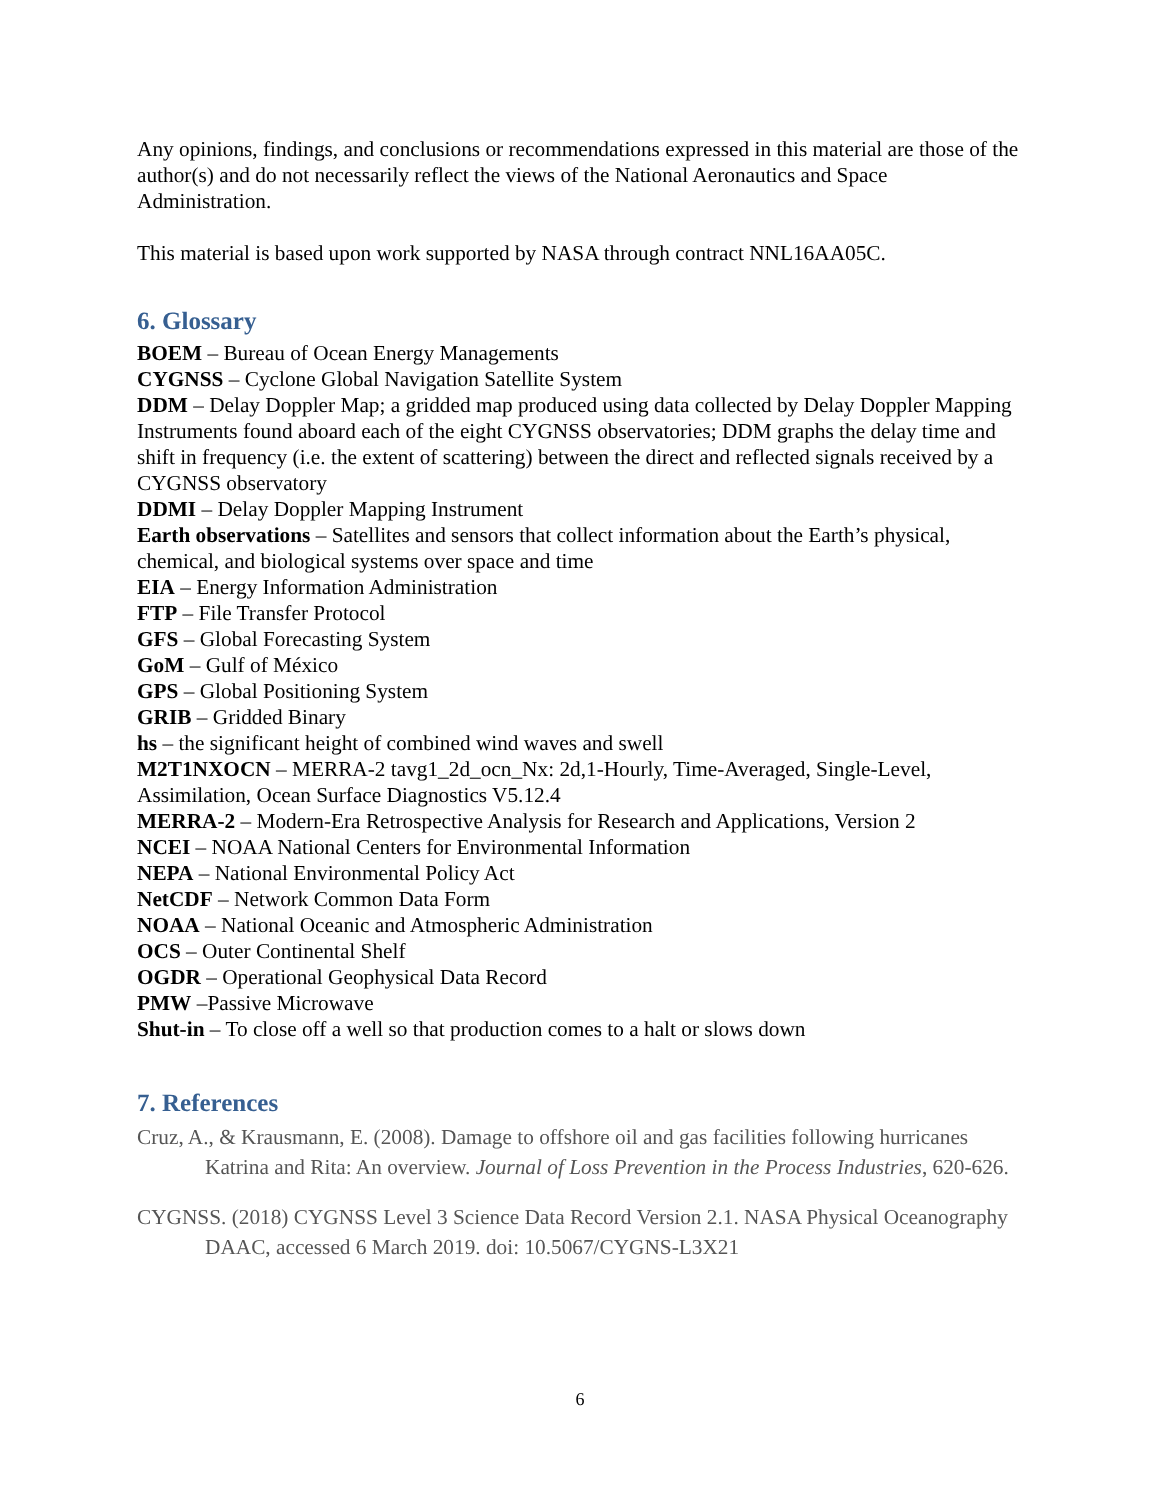Any opinions, findings, and conclusions or recommendations expressed in this material are those of the author(s) and do not necessarily reflect the views of the National Aeronautics and Space Administration.
This material is based upon work supported by NASA through contract NNL16AA05C.
6. Glossary
BOEM – Bureau of Ocean Energy Managements
CYGNSS – Cyclone Global Navigation Satellite System
DDM – Delay Doppler Map; a gridded map produced using data collected by Delay Doppler Mapping Instruments found aboard each of the eight CYGNSS observatories; DDM graphs the delay time and shift in frequency (i.e. the extent of scattering) between the direct and reflected signals received by a CYGNSS observatory
DDMI – Delay Doppler Mapping Instrument
Earth observations – Satellites and sensors that collect information about the Earth’s physical, chemical, and biological systems over space and time
EIA – Energy Information Administration
FTP – File Transfer Protocol
GFS – Global Forecasting System
GoM – Gulf of México
GPS – Global Positioning System
GRIB – Gridded Binary
hs – the significant height of combined wind waves and swell
M2T1NXOCN – MERRA-2 tavg1_2d_ocn_Nx: 2d,1-Hourly, Time-Averaged, Single-Level, Assimilation, Ocean Surface Diagnostics V5.12.4
MERRA-2 – Modern-Era Retrospective Analysis for Research and Applications, Version 2
NCEI – NOAA National Centers for Environmental Information
NEPA – National Environmental Policy Act
NetCDF – Network Common Data Form
NOAA – National Oceanic and Atmospheric Administration
OCS – Outer Continental Shelf
OGDR – Operational Geophysical Data Record
PMW –Passive Microwave
Shut-in – To close off a well so that production comes to a halt or slows down
7. References
Cruz, A., & Krausmann, E. (2008). Damage to offshore oil and gas facilities following hurricanes Katrina and Rita: An overview. Journal of Loss Prevention in the Process Industries, 620-626.
CYGNSS. (2018) CYGNSS Level 3 Science Data Record Version 2.1. NASA Physical Oceanography DAAC, accessed 6 March 2019. doi: 10.5067/CYGNS-L3X21
6